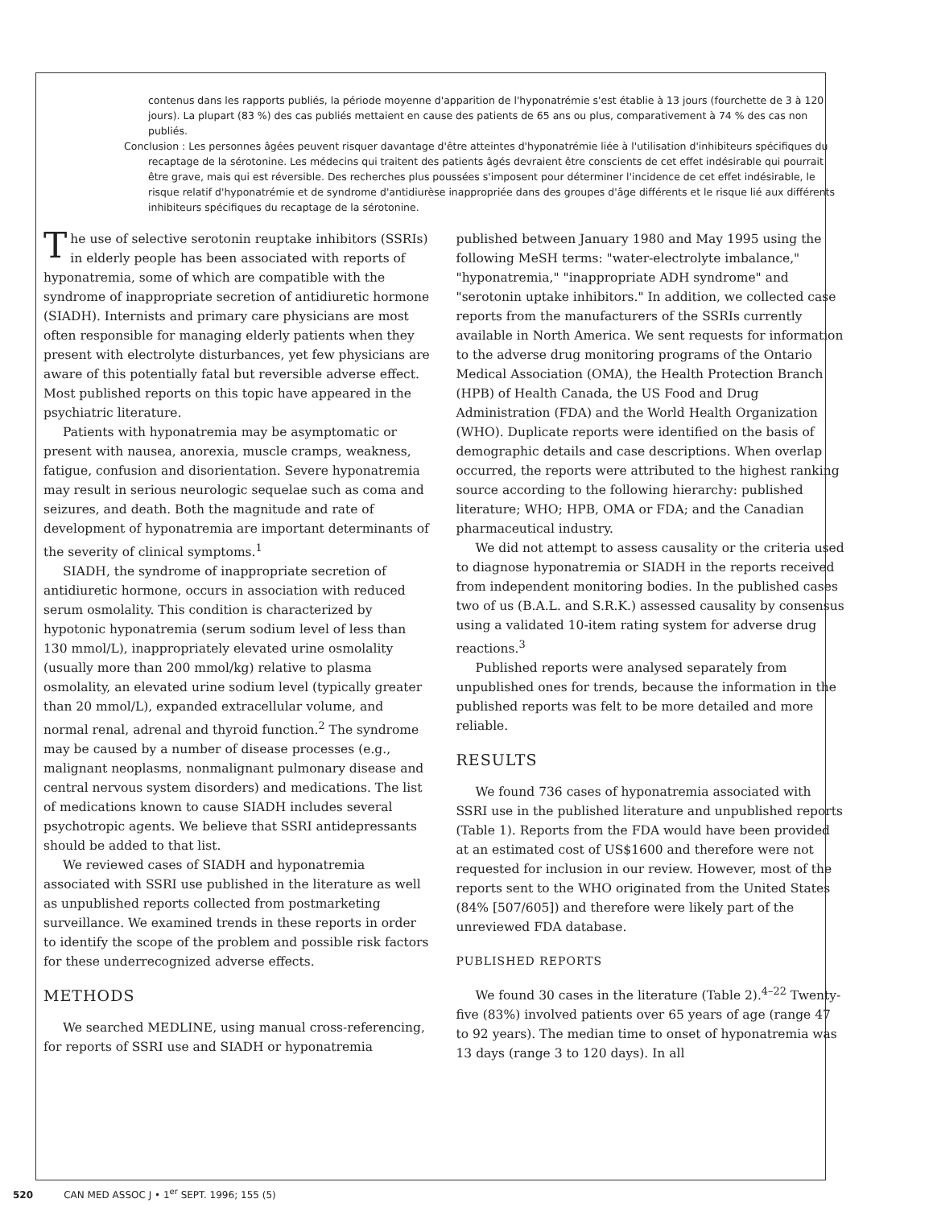contenus dans les rapports publiés, la période moyenne d'apparition de l'hyponatrémie s'est établie à 13 jours (fourchette de 3 à 120 jours). La plupart (83 %) des cas publiés mettaient en cause des patients de 65 ans ou plus, comparativement à 74 % des cas non publiés.
Conclusion : Les personnes âgées peuvent risquer davantage d'être atteintes d'hyponatrémie liée à l'utilisation d'inhibiteurs spécifiques du recaptage de la sérotonine. Les médecins qui traitent des patients âgés devraient être conscients de cet effet indésirable qui pourrait être grave, mais qui est réversible. Des recherches plus poussées s'imposent pour déterminer l'incidence de cet effet indésirable, le risque relatif d'hyponatrémie et de syndrome d'antidiurèse inappropriée dans des groupes d'âge différents et le risque lié aux différents inhibiteurs spécifiques du recaptage de la sérotonine.
The use of selective serotonin reuptake inhibitors (SSRIs) in elderly people has been associated with reports of hyponatremia, some of which are compatible with the syndrome of inappropriate secretion of antidiuretic hormone (SIADH). Internists and primary care physicians are most often responsible for managing elderly patients when they present with electrolyte disturbances, yet few physicians are aware of this potentially fatal but reversible adverse effect. Most published reports on this topic have appeared in the psychiatric literature.
Patients with hyponatremia may be asymptomatic or present with nausea, anorexia, muscle cramps, weakness, fatigue, confusion and disorientation. Severe hyponatremia may result in serious neurologic sequelae such as coma and seizures, and death. Both the magnitude and rate of development of hyponatremia are important determinants of the severity of clinical symptoms.<sup>1</sup>
SIADH, the syndrome of inappropriate secretion of antidiuretic hormone, occurs in association with reduced serum osmolality. This condition is characterized by hypotonic hyponatremia (serum sodium level of less than 130 mmol/L), inappropriately elevated urine osmolality (usually more than 200 mmol/kg) relative to plasma osmolality, an elevated urine sodium level (typically greater than 20 mmol/L), expanded extracellular volume, and normal renal, adrenal and thyroid function.<sup>2</sup> The syndrome may be caused by a number of disease processes (e.g., malignant neoplasms, nonmalignant pulmonary disease and central nervous system disorders) and medications. The list of medications known to cause SIADH includes several psychotropic agents. We believe that SSRI antidepressants should be added to that list.
We reviewed cases of SIADH and hyponatremia associated with SSRI use published in the literature as well as unpublished reports collected from postmarketing surveillance. We examined trends in these reports in order to identify the scope of the problem and possible risk factors for these underrecognized adverse effects.
METHODS
We searched MEDLINE, using manual cross-referencing, for reports of SSRI use and SIADH or hyponatremia
published between January 1980 and May 1995 using the following MeSH terms: "water-electrolyte imbalance," "hyponatremia," "inappropriate ADH syndrome" and "serotonin uptake inhibitors." In addition, we collected case reports from the manufacturers of the SSRIs currently available in North America. We sent requests for information to the adverse drug monitoring programs of the Ontario Medical Association (OMA), the Health Protection Branch (HPB) of Health Canada, the US Food and Drug Administration (FDA) and the World Health Organization (WHO). Duplicate reports were identified on the basis of demographic details and case descriptions. When overlap occurred, the reports were attributed to the highest ranking source according to the following hierarchy: published literature; WHO; HPB, OMA or FDA; and the Canadian pharmaceutical industry.
We did not attempt to assess causality or the criteria used to diagnose hyponatremia or SIADH in the reports received from independent monitoring bodies. In the published cases two of us (B.A.L. and S.R.K.) assessed causality by consensus using a validated 10-item rating system for adverse drug reactions.<sup>3</sup>
Published reports were analysed separately from unpublished ones for trends, because the information in the published reports was felt to be more detailed and more reliable.
RESULTS
We found 736 cases of hyponatremia associated with SSRI use in the published literature and unpublished reports (Table 1). Reports from the FDA would have been provided at an estimated cost of US$1600 and therefore were not requested for inclusion in our review. However, most of the reports sent to the WHO originated from the United States (84% [507/605]) and therefore were likely part of the unreviewed FDA database.
PUBLISHED REPORTS
We found 30 cases in the literature (Table 2).<sup>4–22</sup> Twenty-five (83%) involved patients over 65 years of age (range 47 to 92 years). The median time to onset of hyponatremia was 13 days (range 3 to 120 days). In all
520 CAN MED ASSOC J • 1<sup>er</sup> SEPT. 1996; 155 (5)